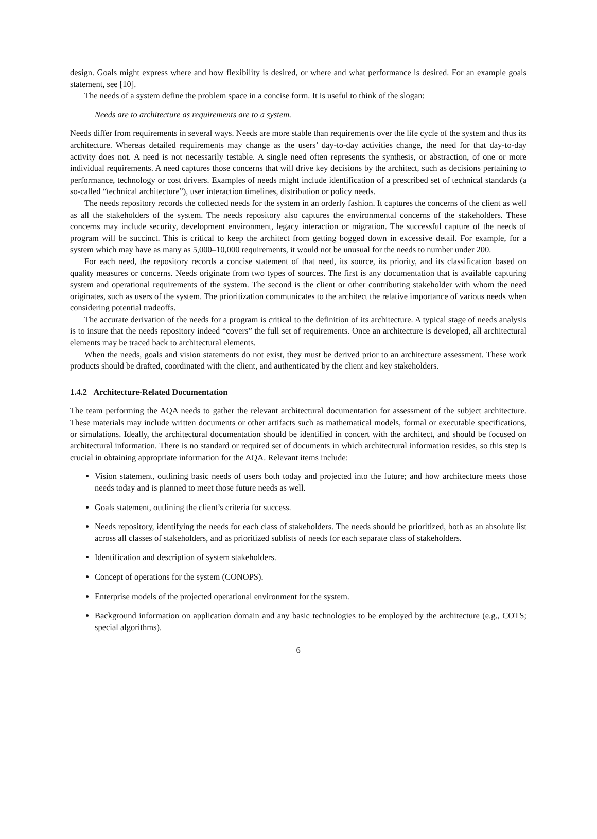design. Goals might express where and how flexibility is desired, or where and what performance is desired. For an example goals statement, see [10].
The needs of a system define the problem space in a concise form. It is useful to think of the slogan:
Needs are to architecture as requirements are to a system.
Needs differ from requirements in several ways. Needs are more stable than requirements over the life cycle of the system and thus its architecture. Whereas detailed requirements may change as the users’ day-to-day activities change, the need for that day-to-day activity does not. A need is not necessarily testable. A single need often represents the synthesis, or abstraction, of one or more individual requirements. A need captures those concerns that will drive key decisions by the architect, such as decisions pertaining to performance, technology or cost drivers. Examples of needs might include identification of a prescribed set of technical standards (a so-called “technical architecture”), user interaction timelines, distribution or policy needs.
The needs repository records the collected needs for the system in an orderly fashion. It captures the concerns of the client as well as all the stakeholders of the system. The needs repository also captures the environmental concerns of the stakeholders. These concerns may include security, development environment, legacy interaction or migration. The successful capture of the needs of program will be succinct. This is critical to keep the architect from getting bogged down in excessive detail. For example, for a system which may have as many as 5,000–10,000 requirements, it would not be unusual for the needs to number under 200.
For each need, the repository records a concise statement of that need, its source, its priority, and its classification based on quality measures or concerns. Needs originate from two types of sources. The first is any documentation that is available capturing system and operational requirements of the system. The second is the client or other contributing stakeholder with whom the need originates, such as users of the system. The prioritization communicates to the architect the relative importance of various needs when considering potential tradeoffs.
The accurate derivation of the needs for a program is critical to the definition of its architecture. A typical stage of needs analysis is to insure that the needs repository indeed “covers” the full set of requirements. Once an architecture is developed, all architectural elements may be traced back to architectural elements.
When the needs, goals and vision statements do not exist, they must be derived prior to an architecture assessment. These work products should be drafted, coordinated with the client, and authenticated by the client and key stakeholders.
1.4.2 Architecture-Related Documentation
The team performing the AQA needs to gather the relevant architectural documentation for assessment of the subject architecture. These materials may include written documents or other artifacts such as mathematical models, formal or executable specifications, or simulations. Ideally, the architectural documentation should be identified in concert with the architect, and should be focused on architectural information. There is no standard or required set of documents in which architectural information resides, so this step is crucial in obtaining appropriate information for the AQA. Relevant items include:
Vision statement, outlining basic needs of users both today and projected into the future; and how architecture meets those needs today and is planned to meet those future needs as well.
Goals statement, outlining the client’s criteria for success.
Needs repository, identifying the needs for each class of stakeholders. The needs should be prioritized, both as an absolute list across all classes of stakeholders, and as prioritized sublists of needs for each separate class of stakeholders.
Identification and description of system stakeholders.
Concept of operations for the system (CONOPS).
Enterprise models of the projected operational environment for the system.
Background information on application domain and any basic technologies to be employed by the architecture (e.g., COTS; special algorithms).
6